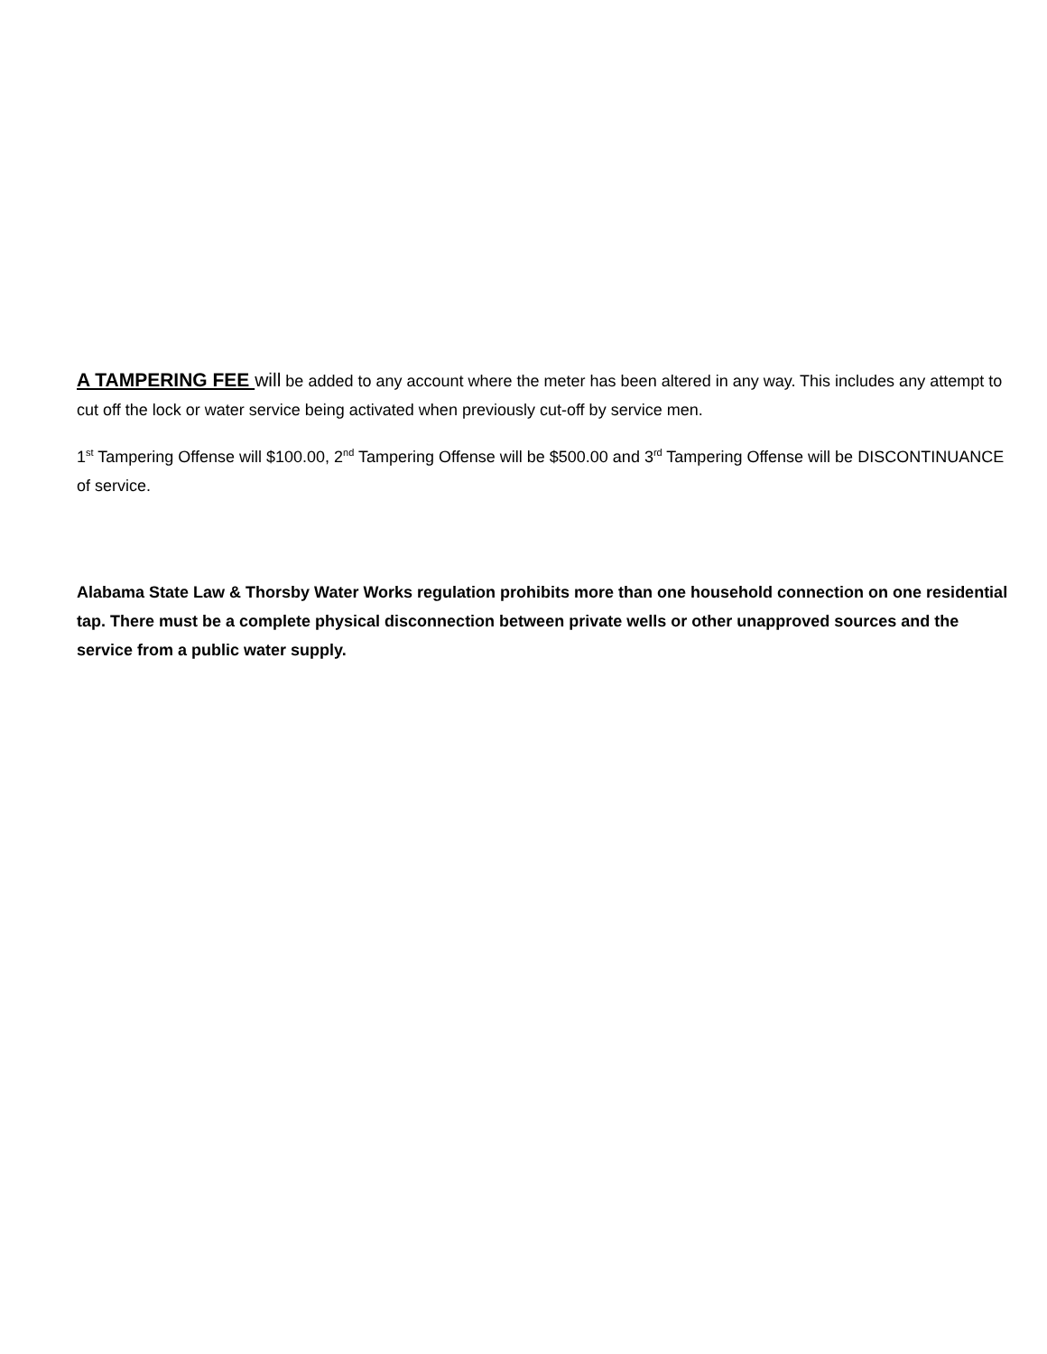A TAMPERING FEE will be added to any account where the meter has been altered in any way. This includes any attempt to cut off the lock or water service being activated when previously cut-off by service men.
1<sup>st</sup> Tampering Offense will $100.00, 2<sup>nd</sup> Tampering Offense will be $500.00 and 3<sup>rd</sup> Tampering Offense will be DISCONTINUANCE of service.
Alabama State Law & Thorsby Water Works regulation prohibits more than one household connection on one residential tap. There must be a complete physical disconnection between private wells or other unapproved sources and the service from a public water supply.